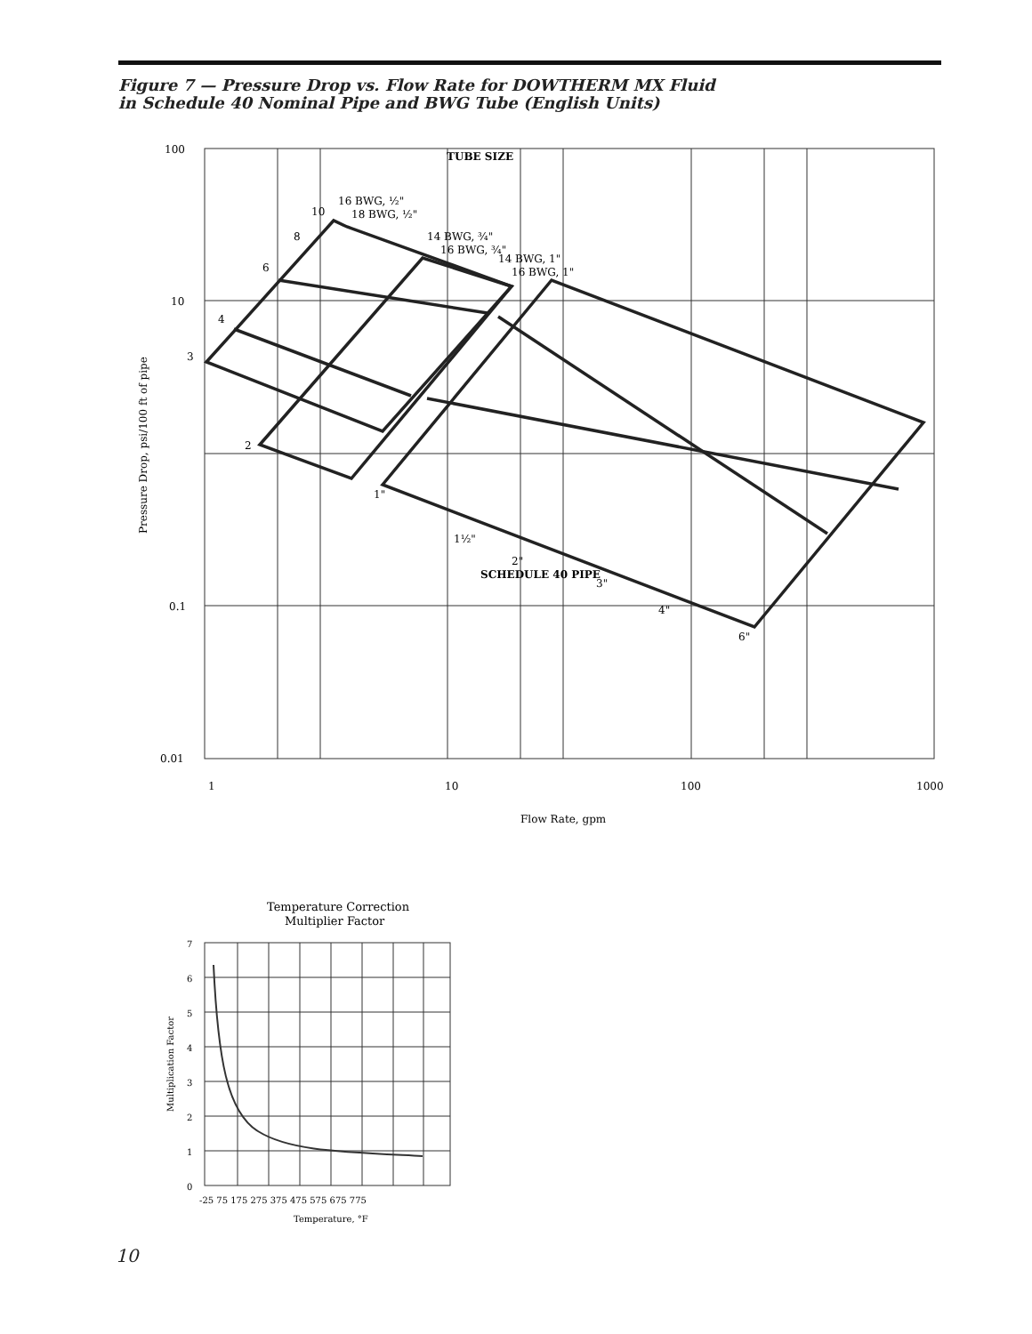Figure 7 — Pressure Drop vs. Flow Rate for DOWTHERM MX Fluid
in Schedule 40 Nominal Pipe and BWG Tube (English Units)
100
10
0.1
0.01
1
10
100
1000
Flow Rate, gpm
TUBE SIZE
SCHEDULE 40 PIPE
16 BWG, ½"
18 BWG, ½"
14 BWG, ¾"
16 BWG, ¾"
14 BWG, 1"
16 BWG, 1"
1"
1½"
2"
3"
4"
6"
3
4
6
8
10
2
Pressure Drop, psi/100 ft of pipe
Temperature Correction
Multiplier Factor
7
6
5
4
3
2
1
0
-25 75 175 275 375 475 575 675 775
Temperature, °F
Multiplication Factor
10